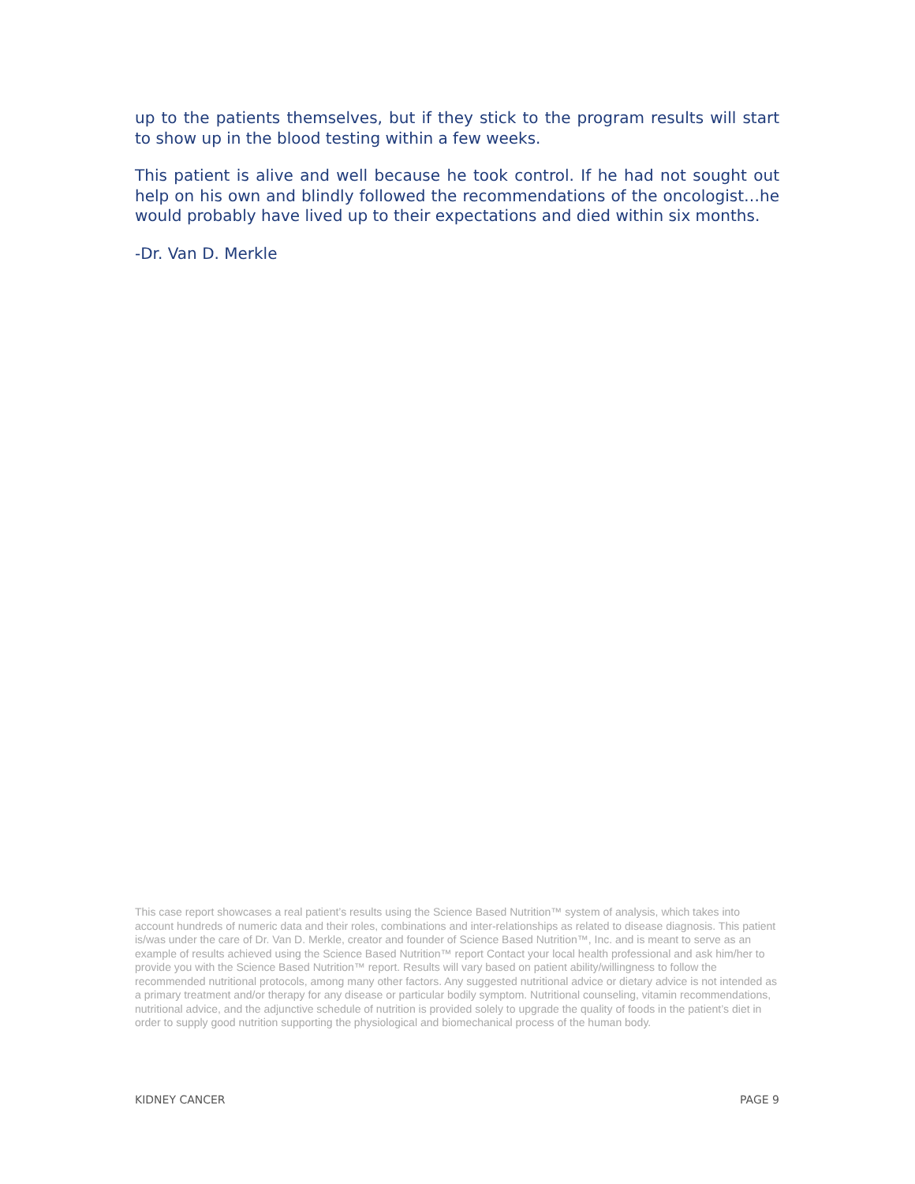up to the patients themselves, but if they stick to the program results will start to show up in the blood testing within a few weeks.
This patient is alive and well because he took control. If he had not sought out help on his own and blindly followed the recommendations of the oncologist…he would probably have lived up to their expectations and died within six months.
-Dr. Van D. Merkle
This case report showcases a real patient’s results using the Science Based Nutrition™ system of analysis, which takes into account hundreds of numeric data and their roles, combinations and inter-relationships as related to disease diagnosis. This patient is/was under the care of Dr. Van D. Merkle, creator and founder of Science Based Nutrition™, Inc. and is meant to serve as an example of results achieved using the Science Based Nutrition™ report Contact your local health professional and ask him/her to provide you with the Science Based Nutrition™ report. Results will vary based on patient ability/willingness to follow the recommended nutritional protocols, among many other factors. Any suggested nutritional advice or dietary advice is not intended as a primary treatment and/or therapy for any disease or particular bodily symptom. Nutritional counseling, vitamin recommendations, nutritional advice, and the adjunctive schedule of nutrition is provided solely to upgrade the quality of foods in the patient’s diet in order to supply good nutrition supporting the physiological and biomechanical process of the human body.
KIDNEY CANCER PAGE 9